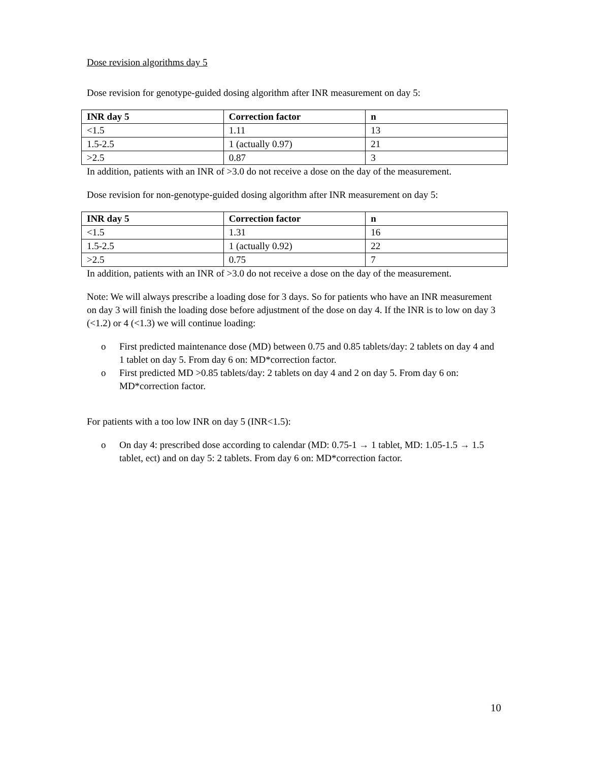Dose revision algorithms day 5
Dose revision for genotype-guided dosing algorithm after INR measurement on day 5:
| INR day 5 | Correction factor | n |
| --- | --- | --- |
| <1.5 | 1.11 | 13 |
| 1.5-2.5 | 1 (actually 0.97) | 21 |
| >2.5 | 0.87 | 3 |
In addition, patients with an INR of >3.0 do not receive a dose on the day of the measurement.
Dose revision for non-genotype-guided dosing algorithm after INR measurement on day 5:
| INR day 5 | Correction factor | n |
| --- | --- | --- |
| <1.5 | 1.31 | 16 |
| 1.5-2.5 | 1 (actually 0.92) | 22 |
| >2.5 | 0.75 | 7 |
In addition, patients with an INR of >3.0 do not receive a dose on the day of the measurement.
Note: We will always prescribe a loading dose for 3 days. So for patients who have an INR measurement on day 3 will finish the loading dose before adjustment of the dose on day 4. If the INR is to low on day 3 (<1.2) or 4 (<1.3) we will continue loading:
o First predicted maintenance dose (MD) between 0.75 and 0.85 tablets/day: 2 tablets on day 4 and 1 tablet on day 5. From day 6 on: MD*correction factor.
o First predicted MD >0.85 tablets/day: 2 tablets on day 4 and 2 on day 5. From day 6 on: MD*correction factor.
For patients with a too low INR on day 5 (INR<1.5):
o On day 4: prescribed dose according to calendar (MD: 0.75-1 → 1 tablet, MD: 1.05-1.5 → 1.5 tablet, ect) and on day 5: 2 tablets. From day 6 on: MD*correction factor.
10